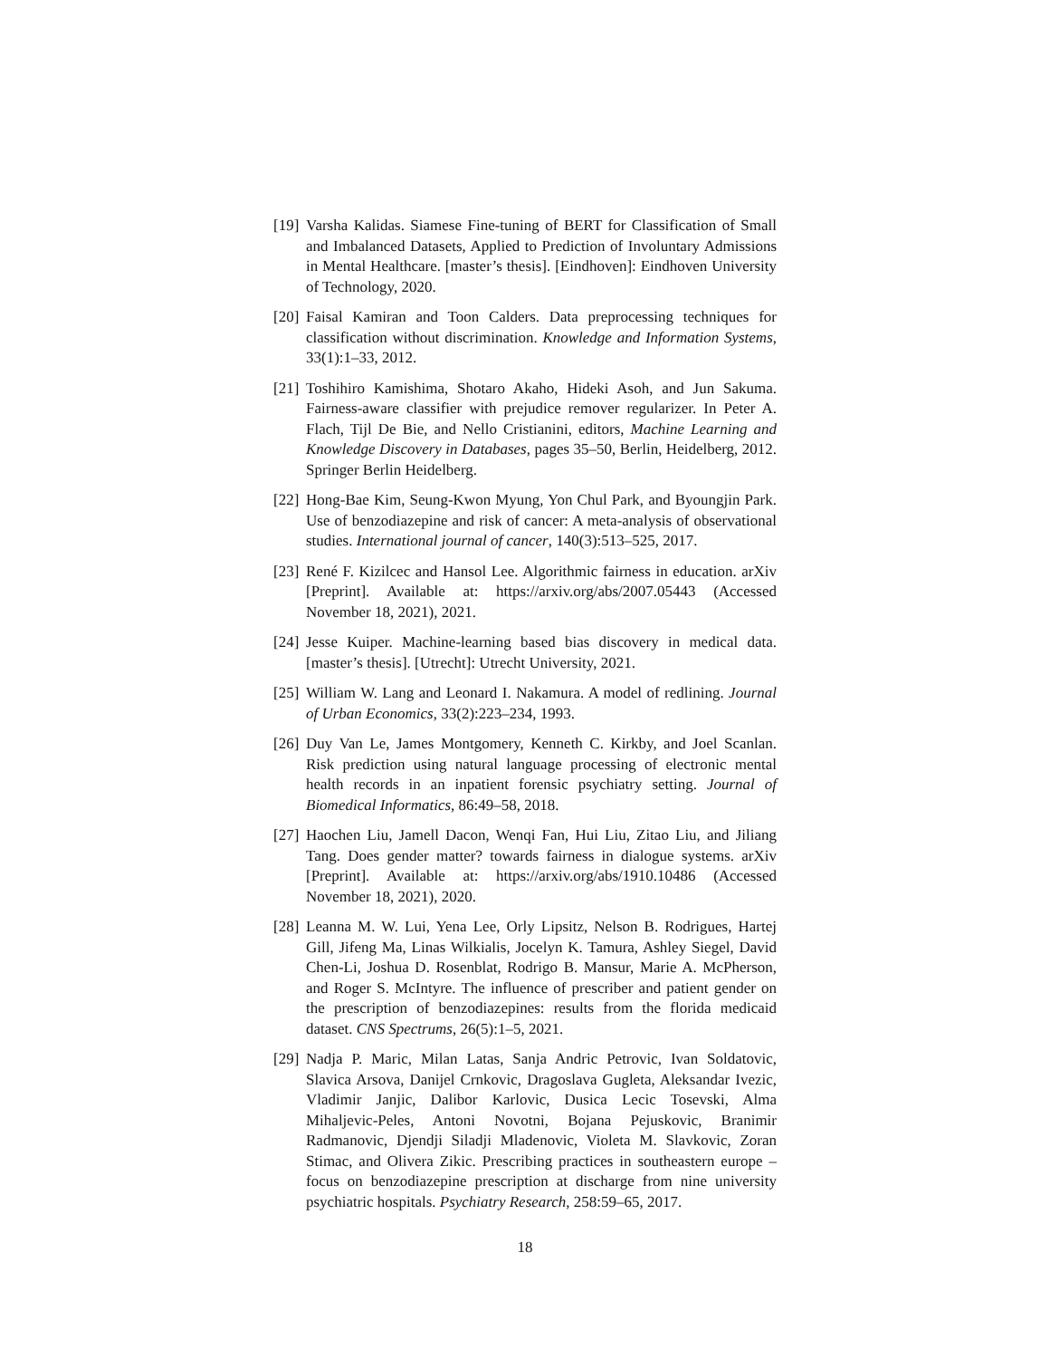[19]
Varsha Kalidas. Siamese Fine-tuning of BERT for Classification of Small and Imbalanced Datasets, Applied to Prediction of Involuntary Admissions in Mental Healthcare. [master’s thesis]. [Eindhoven]: Eindhoven University of Technology, 2020.
[20]
Faisal Kamiran and Toon Calders. Data preprocessing techniques for classification without discrimination. Knowledge and Information Systems, 33(1):1–33, 2012.
[21]
Toshihiro Kamishima, Shotaro Akaho, Hideki Asoh, and Jun Sakuma. Fairness-aware classifier with prejudice remover regularizer. In Peter A. Flach, Tijl De Bie, and Nello Cristianini, editors, Machine Learning and Knowledge Discovery in Databases, pages 35–50, Berlin, Heidelberg, 2012. Springer Berlin Heidelberg.
[22]
Hong-Bae Kim, Seung-Kwon Myung, Yon Chul Park, and Byoungjin Park. Use of benzodiazepine and risk of cancer: A meta-analysis of observational studies. International journal of cancer, 140(3):513–525, 2017.
[23]
René F. Kizilcec and Hansol Lee. Algorithmic fairness in education. arXiv [Preprint]. Available at: https://arxiv.org/abs/2007.05443 (Accessed November 18, 2021), 2021.
[24]
Jesse Kuiper. Machine-learning based bias discovery in medical data. [master’s thesis]. [Utrecht]: Utrecht University, 2021.
[25]
William W. Lang and Leonard I. Nakamura. A model of redlining. Journal of Urban Economics, 33(2):223–234, 1993.
[26]
Duy Van Le, James Montgomery, Kenneth C. Kirkby, and Joel Scanlan. Risk prediction using natural language processing of electronic mental health records in an inpatient forensic psychiatry setting. Journal of Biomedical Informatics, 86:49–58, 2018.
[27]
Haochen Liu, Jamell Dacon, Wenqi Fan, Hui Liu, Zitao Liu, and Jiliang Tang. Does gender matter? towards fairness in dialogue systems. arXiv [Preprint]. Available at: https://arxiv.org/abs/1910.10486 (Accessed November 18, 2021), 2020.
[28]
Leanna M. W. Lui, Yena Lee, Orly Lipsitz, Nelson B. Rodrigues, Hartej Gill, Jifeng Ma, Linas Wilkialis, Jocelyn K. Tamura, Ashley Siegel, David Chen-Li, Joshua D. Rosenblat, Rodrigo B. Mansur, Marie A. McPherson, and Roger S. McIntyre. The influence of prescriber and patient gender on the prescription of benzodiazepines: results from the florida medicaid dataset. CNS Spectrums, 26(5):1–5, 2021.
[29]
Nadja P. Maric, Milan Latas, Sanja Andric Petrovic, Ivan Soldatovic, Slavica Arsova, Danijel Crnkovic, Dragoslava Gugleta, Aleksandar Ivezic, Vladimir Janjic, Dalibor Karlovic, Dusica Lecic Tosevski, Alma Mihaljevic-Peles, Antoni Novotni, Bojana Pejuskovic, Branimir Radmanovic, Djendji Siladji Mladenovic, Violeta M. Slavkovic, Zoran Stimac, and Olivera Zikic. Prescribing practices in southeastern europe – focus on benzodiazepine prescription at discharge from nine university psychiatric hospitals. Psychiatry Research, 258:59–65, 2017.
18